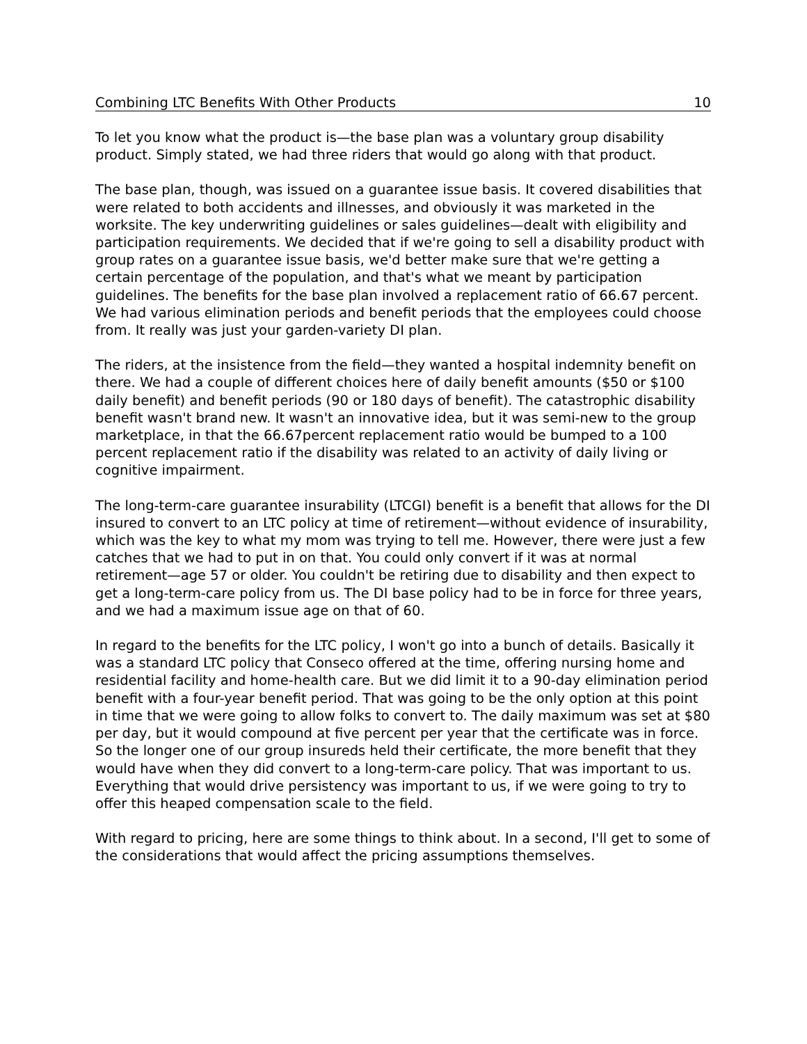Combining LTC Benefits With Other Products 10
To let you know what the product is—the base plan was a voluntary group disability product. Simply stated, we had three riders that would go along with that product.
The base plan, though, was issued on a guarantee issue basis. It covered disabilities that were related to both accidents and illnesses, and obviously it was marketed in the worksite. The key underwriting guidelines or sales guidelines—dealt with eligibility and participation requirements. We decided that if we're going to sell a disability product with group rates on a guarantee issue basis, we'd better make sure that we're getting a certain percentage of the population, and that's what we meant by participation guidelines. The benefits for the base plan involved a replacement ratio of 66.67 percent. We had various elimination periods and benefit periods that the employees could choose from. It really was just your garden-variety DI plan.
The riders, at the insistence from the field—they wanted a hospital indemnity benefit on there. We had a couple of different choices here of daily benefit amounts ($50 or $100 daily benefit) and benefit periods (90 or 180 days of benefit). The catastrophic disability benefit wasn't brand new. It wasn't an innovative idea, but it was semi-new to the group marketplace, in that the 66.67percent replacement ratio would be bumped to a 100 percent replacement ratio if the disability was related to an activity of daily living or cognitive impairment.
The long-term-care guarantee insurability (LTCGI) benefit is a benefit that allows for the DI insured to convert to an LTC policy at time of retirement—without evidence of insurability, which was the key to what my mom was trying to tell me. However, there were just a few catches that we had to put in on that. You could only convert if it was at normal retirement—age 57 or older. You couldn't be retiring due to disability and then expect to get a long-term-care policy from us. The DI base policy had to be in force for three years, and we had a maximum issue age on that of 60.
In regard to the benefits for the LTC policy, I won't go into a bunch of details. Basically it was a standard LTC policy that Conseco offered at the time, offering nursing home and residential facility and home-health care. But we did limit it to a 90-day elimination period benefit with a four-year benefit period. That was going to be the only option at this point in time that we were going to allow folks to convert to. The daily maximum was set at $80 per day, but it would compound at five percent per year that the certificate was in force. So the longer one of our group insureds held their certificate, the more benefit that they would have when they did convert to a long-term-care policy. That was important to us. Everything that would drive persistency was important to us, if we were going to try to offer this heaped compensation scale to the field.
With regard to pricing, here are some things to think about. In a second, I'll get to some of the considerations that would affect the pricing assumptions themselves.